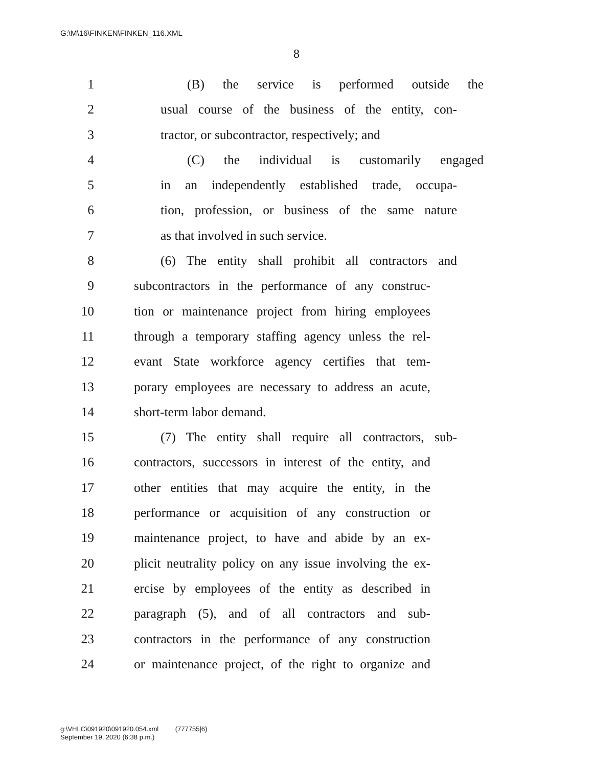G:\M\16\FINKEN\FINKEN_116.XML
8
1 (B) the service is performed outside the
2 usual course of the business of the entity, con-
3 tractor, or subcontractor, respectively; and
4 (C) the individual is customarily engaged
5 in an independently established trade, occupa-
6 tion, profession, or business of the same nature
7 as that involved in such service.
8 (6) The entity shall prohibit all contractors and
9 subcontractors in the performance of any construc-
10 tion or maintenance project from hiring employees
11 through a temporary staffing agency unless the rel-
12 evant State workforce agency certifies that tem-
13 porary employees are necessary to address an acute,
14 short-term labor demand.
15 (7) The entity shall require all contractors, sub-
16 contractors, successors in interest of the entity, and
17 other entities that may acquire the entity, in the
18 performance or acquisition of any construction or
19 maintenance project, to have and abide by an ex-
20 plicit neutrality policy on any issue involving the ex-
21 ercise by employees of the entity as described in
22 paragraph (5), and of all contractors and sub-
23 contractors in the performance of any construction
24 or maintenance project, of the right to organize and
g:\VHLC\091920\091920.054.xml (777755|6)
September 19, 2020 (6:38 p.m.)